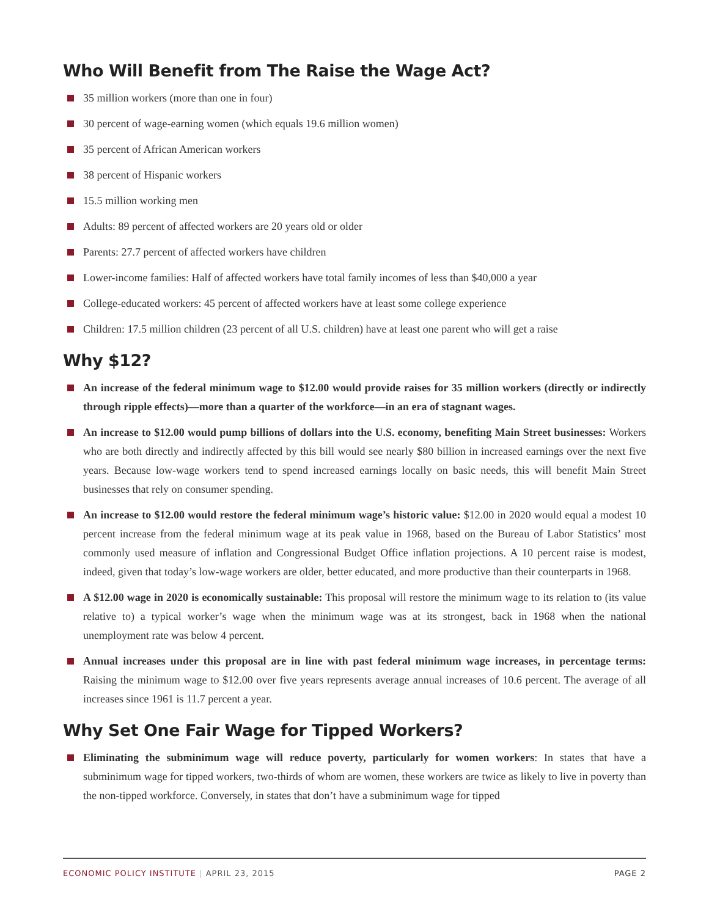Who Will Benefit from The Raise the Wage Act?
35 million workers (more than one in four)
30 percent of wage-earning women (which equals 19.6 million women)
35 percent of African American workers
38 percent of Hispanic workers
15.5 million working men
Adults: 89 percent of affected workers are 20 years old or older
Parents: 27.7 percent of affected workers have children
Lower-income families: Half of affected workers have total family incomes of less than $40,000 a year
College-educated workers: 45 percent of affected workers have at least some college experience
Children: 17.5 million children (23 percent of all U.S. children) have at least one parent who will get a raise
Why $12?
An increase of the federal minimum wage to $12.00 would provide raises for 35 million workers (directly or indirectly through ripple effects)—more than a quarter of the workforce—in an era of stagnant wages.
An increase to $12.00 would pump billions of dollars into the U.S. economy, benefiting Main Street businesses: Workers who are both directly and indirectly affected by this bill would see nearly $80 billion in increased earnings over the next five years. Because low-wage workers tend to spend increased earnings locally on basic needs, this will benefit Main Street businesses that rely on consumer spending.
An increase to $12.00 would restore the federal minimum wage’s historic value: $12.00 in 2020 would equal a modest 10 percent increase from the federal minimum wage at its peak value in 1968, based on the Bureau of Labor Statistics’ most commonly used measure of inflation and Congressional Budget Office inflation projections. A 10 percent raise is modest, indeed, given that today’s low-wage workers are older, better educated, and more productive than their counterparts in 1968.
A $12.00 wage in 2020 is economically sustainable: This proposal will restore the minimum wage to its relation to (its value relative to) a typical worker’s wage when the minimum wage was at its strongest, back in 1968 when the national unemployment rate was below 4 percent.
Annual increases under this proposal are in line with past federal minimum wage increases, in percentage terms: Raising the minimum wage to $12.00 over five years represents average annual increases of 10.6 percent. The average of all increases since 1961 is 11.7 percent a year.
Why Set One Fair Wage for Tipped Workers?
Eliminating the subminimum wage will reduce poverty, particularly for women workers: In states that have a subminimum wage for tipped workers, two-thirds of whom are women, these workers are twice as likely to live in poverty than the non-tipped workforce. Conversely, in states that don’t have a subminimum wage for tipped
ECONOMIC POLICY INSTITUTE | APRIL 23, 2015 PAGE 2